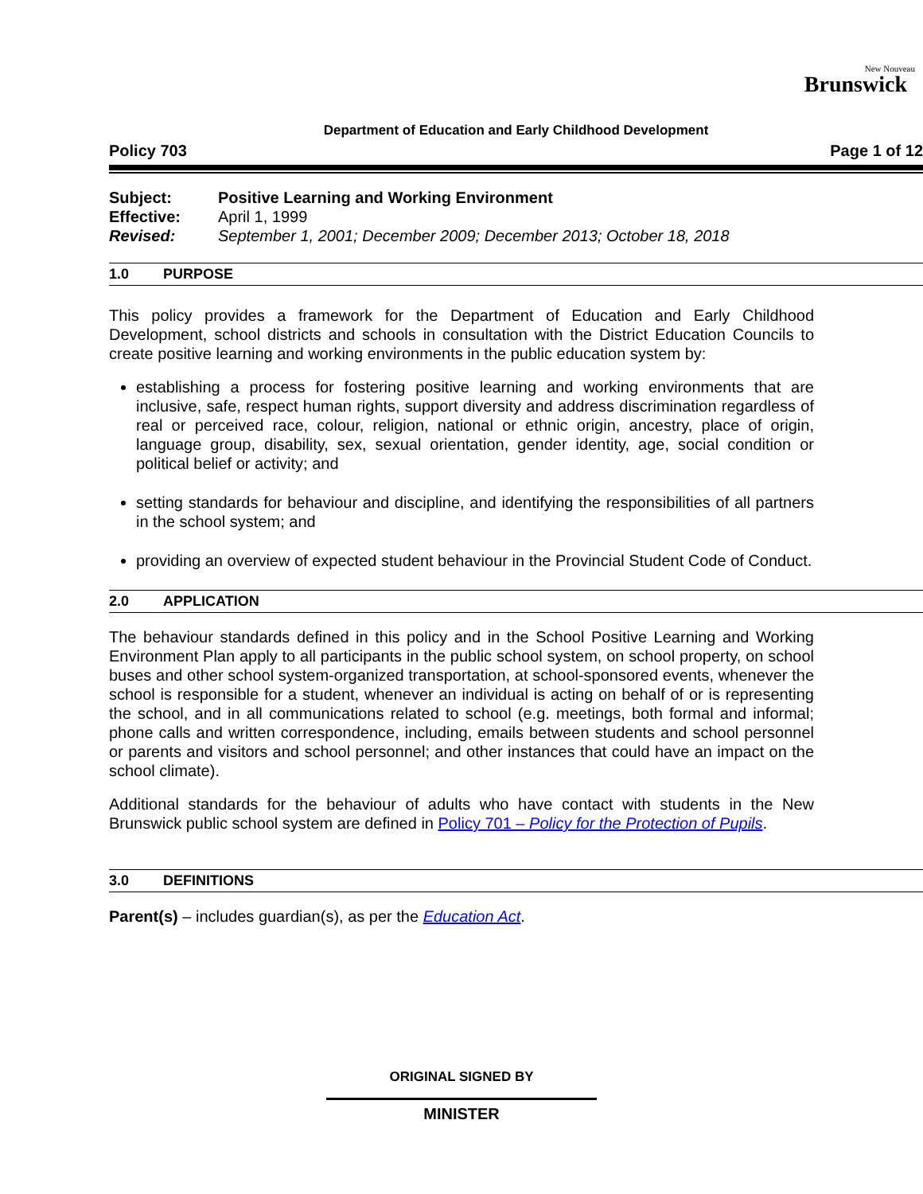New Nouveau
Brunswick
Department of Education and Early Childhood Development
Policy 703 Page 1 of 12
Subject: Positive Learning and Working Environment
Effective: April 1, 1999
Revised: September 1, 2001; December 2009; December 2013; October 18, 2018
1.0 PURPOSE
This policy provides a framework for the Department of Education and Early Childhood Development, school districts and schools in consultation with the District Education Councils to create positive learning and working environments in the public education system by:
establishing a process for fostering positive learning and working environments that are inclusive, safe, respect human rights, support diversity and address discrimination regardless of real or perceived race, colour, religion, national or ethnic origin, ancestry, place of origin, language group, disability, sex, sexual orientation, gender identity, age, social condition or political belief or activity; and
setting standards for behaviour and discipline, and identifying the responsibilities of all partners in the school system; and
providing an overview of expected student behaviour in the Provincial Student Code of Conduct.
2.0 APPLICATION
The behaviour standards defined in this policy and in the School Positive Learning and Working Environment Plan apply to all participants in the public school system, on school property, on school buses and other school system-organized transportation, at school-sponsored events, whenever the school is responsible for a student, whenever an individual is acting on behalf of or is representing the school, and in all communications related to school (e.g. meetings, both formal and informal; phone calls and written correspondence, including, emails between students and school personnel or parents and visitors and school personnel; and other instances that could have an impact on the school climate).
Additional standards for the behaviour of adults who have contact with students in the New Brunswick public school system are defined in Policy 701 – Policy for the Protection of Pupils.
3.0 DEFINITIONS
Parent(s) – includes guardian(s), as per the Education Act.
ORIGINAL SIGNED BY
MINISTER